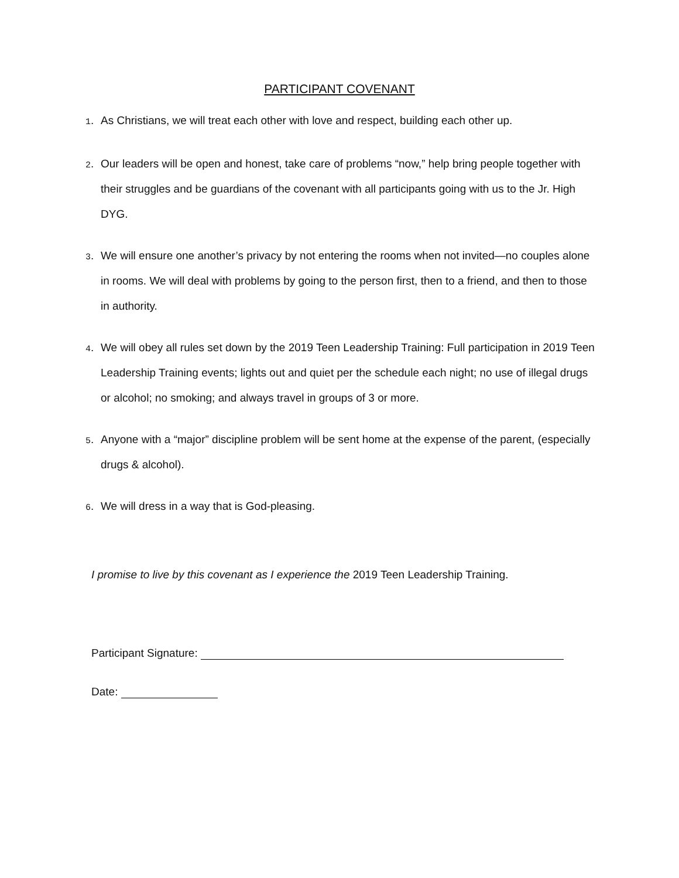PARTICIPANT COVENANT
1. As Christians, we will treat each other with love and respect, building each other up.
2. Our leaders will be open and honest, take care of problems “now,” help bring people together with their struggles and be guardians of the covenant with all participants going with us to the Jr. High DYG.
3. We will ensure one another’s privacy by not entering the rooms when not invited—no couples alone in rooms. We will deal with problems by going to the person first, then to a friend, and then to those in authority.
4. We will obey all rules set down by the 2019 Teen Leadership Training: Full participation in 2019 Teen Leadership Training events; lights out and quiet per the schedule each night; no use of illegal drugs or alcohol; no smoking; and always travel in groups of 3 or more.
5. Anyone with a “major” discipline problem will be sent home at the expense of the parent, (especially drugs & alcohol).
6. We will dress in a way that is God-pleasing.
I promise to live by this covenant as I experience the 2019 Teen Leadership Training.
Participant Signature:
Date: